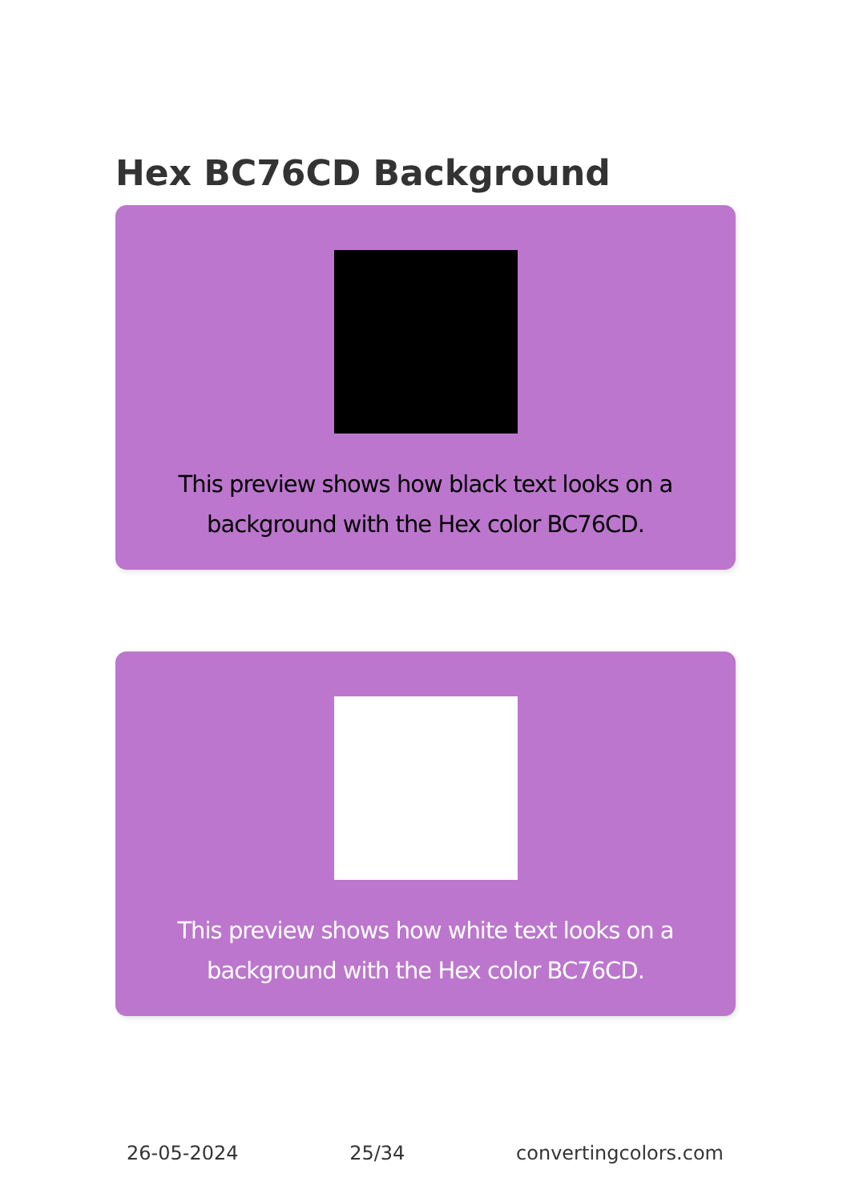Hex BC76CD Background
This preview shows how black text looks on a background with the Hex color BC76CD.
This preview shows how white text looks on a background with the Hex color BC76CD.
26-05-2024 25/34 convertingcolors.com